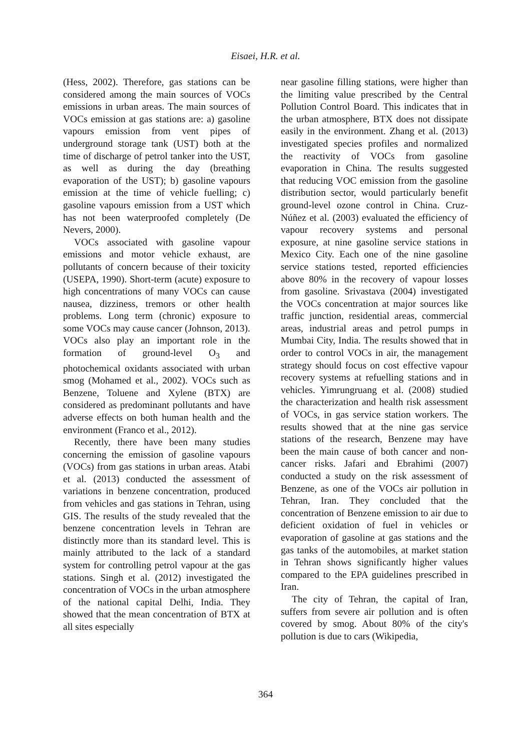Eisaei, H.R. et al.
(Hess, 2002). Therefore, gas stations can be considered among the main sources of VOCs emissions in urban areas. The main sources of VOCs emission at gas stations are: a) gasoline vapours emission from vent pipes of underground storage tank (UST) both at the time of discharge of petrol tanker into the UST, as well as during the day (breathing evaporation of the UST); b) gasoline vapours emission at the time of vehicle fuelling; c) gasoline vapours emission from a UST which has not been waterproofed completely (De Nevers, 2000).
VOCs associated with gasoline vapour emissions and motor vehicle exhaust, are pollutants of concern because of their toxicity (USEPA, 1990). Short-term (acute) exposure to high concentrations of many VOCs can cause nausea, dizziness, tremors or other health problems. Long term (chronic) exposure to some VOCs may cause cancer (Johnson, 2013). VOCs also play an important role in the formation of ground-level O<sub>3</sub> and photochemical oxidants associated with urban smog (Mohamed et al., 2002). VOCs such as Benzene, Toluene and Xylene (BTX) are considered as predominant pollutants and have adverse effects on both human health and the environment (Franco et al., 2012).
Recently, there have been many studies concerning the emission of gasoline vapours (VOCs) from gas stations in urban areas. Atabi et al. (2013) conducted the assessment of variations in benzene concentration, produced from vehicles and gas stations in Tehran, using GIS. The results of the study revealed that the benzene concentration levels in Tehran are distinctly more than its standard level. This is mainly attributed to the lack of a standard system for controlling petrol vapour at the gas stations. Singh et al. (2012) investigated the concentration of VOCs in the urban atmosphere of the national capital Delhi, India. They showed that the mean concentration of BTX at all sites especially
near gasoline filling stations, were higher than the limiting value prescribed by the Central Pollution Control Board. This indicates that in the urban atmosphere, BTX does not dissipate easily in the environment. Zhang et al. (2013) investigated species profiles and normalized the reactivity of VOCs from gasoline evaporation in China. The results suggested that reducing VOC emission from the gasoline distribution sector, would particularly benefit ground-level ozone control in China. Cruz-Núñez et al. (2003) evaluated the efficiency of vapour recovery systems and personal exposure, at nine gasoline service stations in Mexico City. Each one of the nine gasoline service stations tested, reported efficiencies above 80% in the recovery of vapour losses from gasoline. Srivastava (2004) investigated the VOCs concentration at major sources like traffic junction, residential areas, commercial areas, industrial areas and petrol pumps in Mumbai City, India. The results showed that in order to control VOCs in air, the management strategy should focus on cost effective vapour recovery systems at refuelling stations and in vehicles. Yimrungruang et al. (2008) studied the characterization and health risk assessment of VOCs, in gas service station workers. The results showed that at the nine gas service stations of the research, Benzene may have been the main cause of both cancer and non-cancer risks. Jafari and Ebrahimi (2007) conducted a study on the risk assessment of Benzene, as one of the VOCs air pollution in Tehran, Iran. They concluded that the concentration of Benzene emission to air due to deficient oxidation of fuel in vehicles or evaporation of gasoline at gas stations and the gas tanks of the automobiles, at market station in Tehran shows significantly higher values compared to the EPA guidelines prescribed in Iran.
The city of Tehran, the capital of Iran, suffers from severe air pollution and is often covered by smog. About 80% of the city's pollution is due to cars (Wikipedia,
364